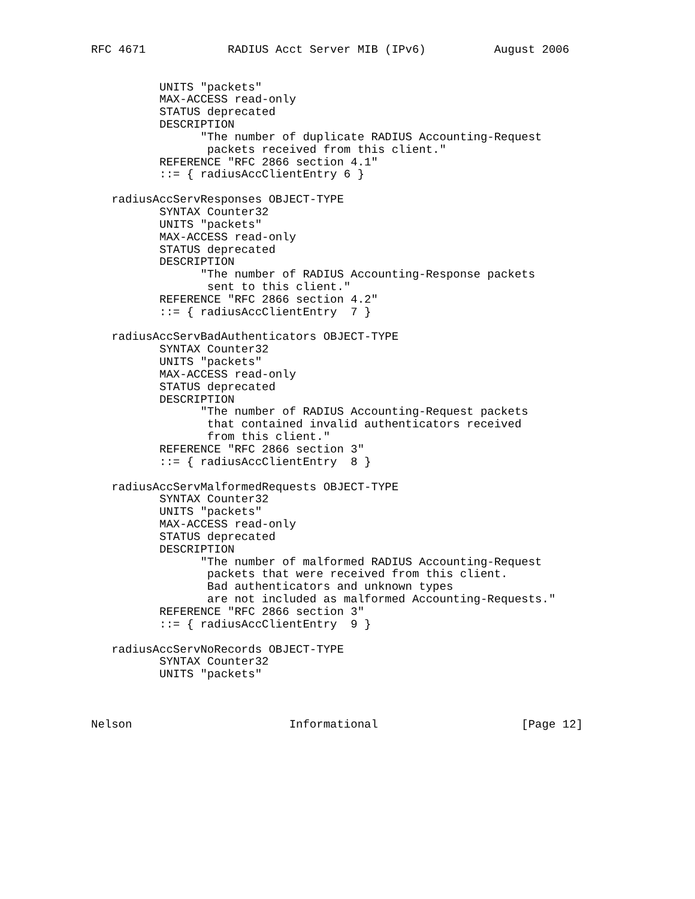RFC 4671            RADIUS Acct Server MIB (IPv6)          August 2006


          UNITS "packets"
          MAX-ACCESS read-only
          STATUS deprecated
          DESCRIPTION
                "The number of duplicate RADIUS Accounting-Request
                 packets received from this client."
          REFERENCE "RFC 2866 section 4.1"
          ::= { radiusAccClientEntry 6 }

   radiusAccServResponses OBJECT-TYPE
          SYNTAX Counter32
          UNITS "packets"
          MAX-ACCESS read-only
          STATUS deprecated
          DESCRIPTION
                "The number of RADIUS Accounting-Response packets
                 sent to this client."
          REFERENCE "RFC 2866 section 4.2"
          ::= { radiusAccClientEntry  7 }

   radiusAccServBadAuthenticators OBJECT-TYPE
          SYNTAX Counter32
          UNITS "packets"
          MAX-ACCESS read-only
          STATUS deprecated
          DESCRIPTION
                "The number of RADIUS Accounting-Request packets
                 that contained invalid authenticators received
                 from this client."
          REFERENCE "RFC 2866 section 3"
          ::= { radiusAccClientEntry  8 }

   radiusAccServMalformedRequests OBJECT-TYPE
          SYNTAX Counter32
          UNITS "packets"
          MAX-ACCESS read-only
          STATUS deprecated
          DESCRIPTION
                "The number of malformed RADIUS Accounting-Request
                 packets that were received from this client.
                 Bad authenticators and unknown types
                 are not included as malformed Accounting-Requests."
          REFERENCE "RFC 2866 section 3"
          ::= { radiusAccClientEntry  9 }

   radiusAccServNoRecords OBJECT-TYPE
          SYNTAX Counter32
          UNITS "packets"



Nelson                       Informational                     [Page 12]